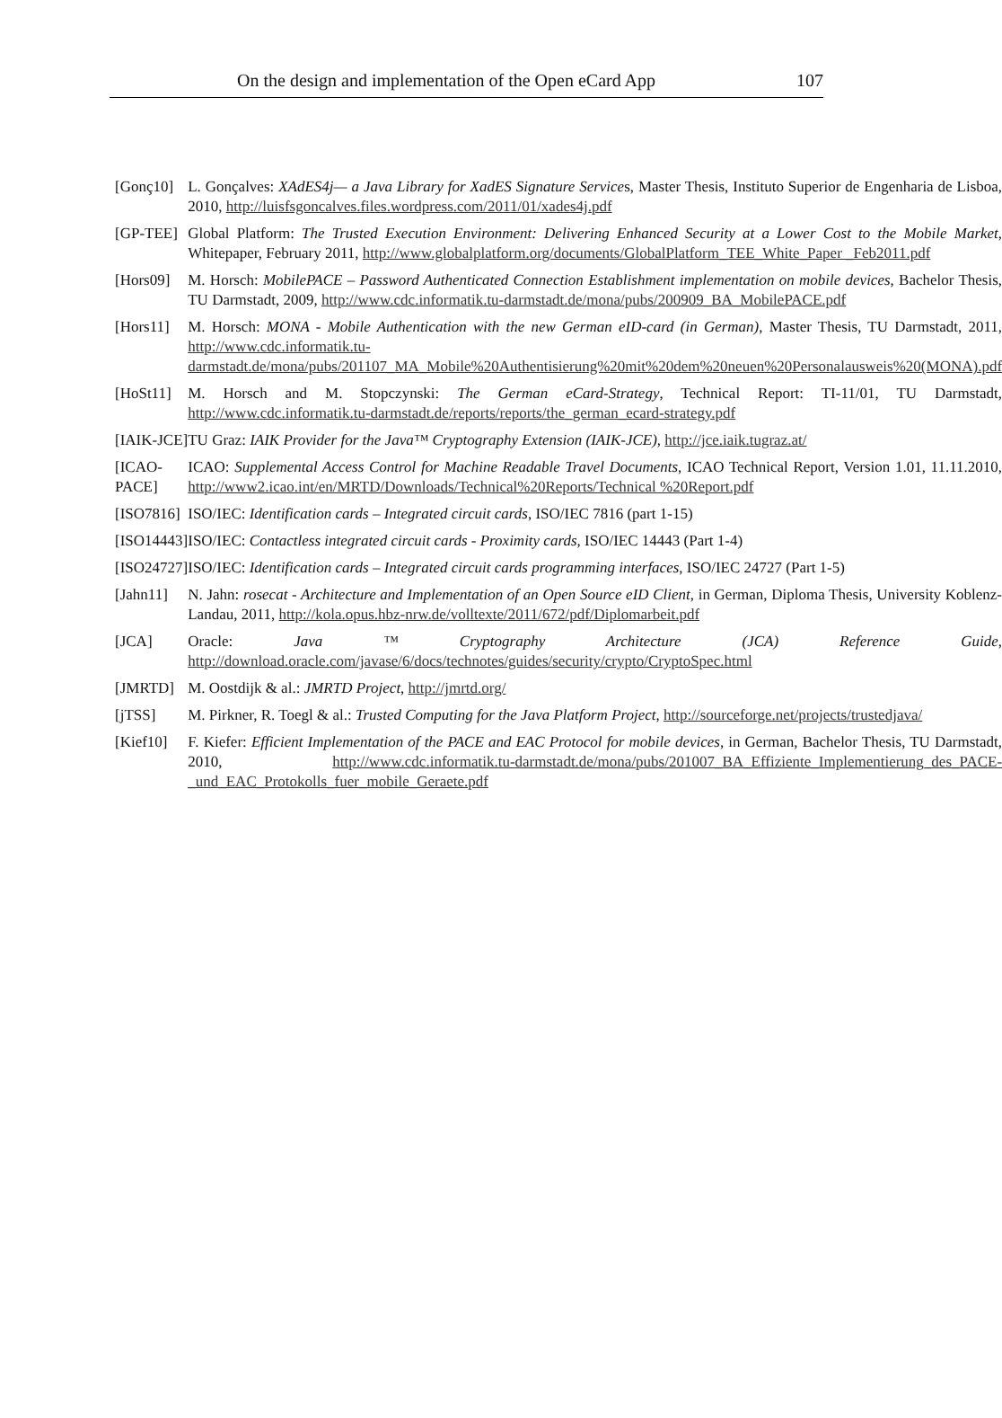On the design and implementation of the Open eCard App 107
| [Gonç10] | L. Gonçalves: XAdES4j— a Java Library for XadES Signature Service s, Master Thesis, Instituto Superior de Engenharia de Lisboa, 2010, http://luisfsgoncalves.files.wordpress.com/2011/01/xades4j.pdf |
| [GP-TEE] | Global Platform: The Trusted Execution Environment: Delivering Enhanced Security at a Lower Cost to the Mobile Market , Whitepaper, February 2011, http://www.globalplatform.org/documents/GlobalPlatform_TEE_White_Paper _Feb2011.pdf |
| [Hors09] | M. Horsch: MobilePACE – Password Authenticated Connection Establishment implementation on mobile devices , Bachelor Thesis, TU Darmstadt, 2009, http://www.cdc.informatik.tu-darmstadt.de/mona/pubs/200909_BA_MobilePACE.pdf |
| [Hors11] | M. Horsch: MONA - Mobile Authentication with the new German eID-card (in German) , Master Thesis, TU Darmstadt, 2011, http://www.cdc.informatik.tu-darmstadt.de/mona/pubs/201107_MA_Mobile%20Authentisierung%20mit%20dem%20neuen%20Personalausweis%20(MONA).pdf |
| [HoSt11] | M. Horsch and M. Stopczynski: The German eCard-Strategy , Technical Report: TI-11/01, TU Darmstadt, http://www.cdc.informatik.tu-darmstadt.de/reports/reports/the_german_ecard-strategy.pdf |
| [IAIK-JCE] | TU Graz: IAIK Provider for the Java™ Cryptography Extension (IAIK-JCE) , http://jce.iaik.tugraz.at/ |
| [ICAO-PACE] | ICAO: Supplemental Access Control for Machine Readable Travel Documents , ICAO Technical Report, Version 1.01, 11.11.2010, http://www2.icao.int/en/MRTD/Downloads/Technical%20Reports/Technical %20Report.pdf |
| [ISO7816] | ISO/IEC: Identification cards – Integrated circuit cards , ISO/IEC 7816 (part 1-15) |
| [ISO14443] | ISO/IEC: Contactless integrated circuit cards - Proximity cards, ISO/IEC 14443 (Part 1-4) |
| [ISO24727] | ISO/IEC: Identification cards – Integrated circuit cards programming interfaces , ISO/IEC 24727 (Part 1-5) |
| [Jahn11] | N. Jahn: rosecat - Architecture and Implementation of an Open Source eID Client , in German, Diploma Thesis, University Koblenz-Landau, 2011, http://kola.opus.hbz-nrw.de/volltexte/2011/672/pdf/Diplomarbeit.pdf |
| [JCA] | Oracle: Java ™ Cryptography Architecture (JCA) Reference Guide , http://download.oracle.com/javase/6/docs/technotes/guides/security/crypto/CryptoSpec.html |
| [JMRTD] | M. Oostdijk & al.: JMRTD Project , http://jmrtd.org/ |
| [jTSS] | M. Pirkner, R. Toegl & al.: Trusted Computing for the Java Platform Project , http://sourceforge.net/projects/trustedjava/ |
| [Kief10] | F. Kiefer: Efficient Implementation of the PACE and EAC Protocol for mobile devices, in German, Bachelor Thesis, TU Darmstadt, 2010, http://www.cdc.informatik.tu-darmstadt.de/mona/pubs/201007_BA_Effiziente_Implementierung_des_PACE-_und_EAC_Protokolls_fuer_mobile_Geraete.pdf |